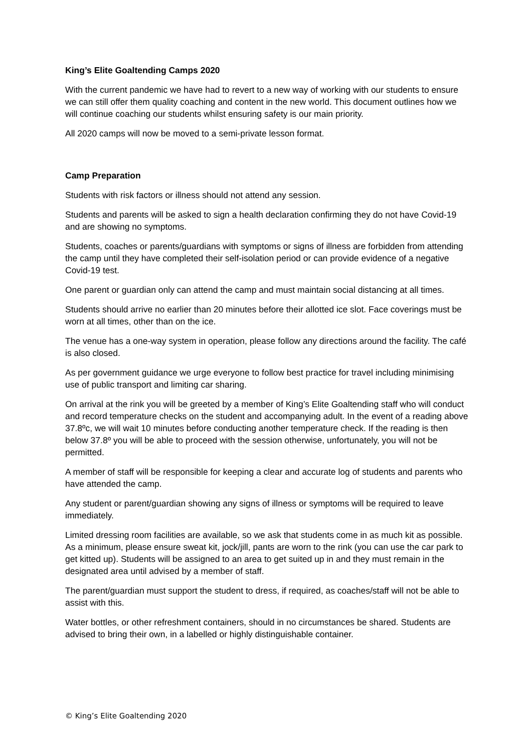King’s Elite Goaltending Camps 2020
With the current pandemic we have had to revert to a new way of working with our students to ensure we can still offer them quality coaching and content in the new world. This document outlines how we will continue coaching our students whilst ensuring safety is our main priority.
All 2020 camps will now be moved to a semi-private lesson format.
Camp Preparation
Students with risk factors or illness should not attend any session.
Students and parents will be asked to sign a health declaration confirming they do not have Covid-19 and are showing no symptoms.
Students, coaches or parents/guardians with symptoms or signs of illness are forbidden from attending the camp until they have completed their self-isolation period or can provide evidence of a negative Covid-19 test.
One parent or guardian only can attend the camp and must maintain social distancing at all times.
Students should arrive no earlier than 20 minutes before their allotted ice slot. Face coverings must be worn at all times, other than on the ice.
The venue has a one-way system in operation, please follow any directions around the facility. The café is also closed.
As per government guidance we urge everyone to follow best practice for travel including minimising use of public transport and limiting car sharing.
On arrival at the rink you will be greeted by a member of King’s Elite Goaltending staff who will conduct and record temperature checks on the student and accompanying adult. In the event of a reading above 37.8ºc, we will wait 10 minutes before conducting another temperature check. If the reading is then below 37.8º you will be able to proceed with the session otherwise, unfortunately, you will not be permitted.
A member of staff will be responsible for keeping a clear and accurate log of students and parents who have attended the camp.
Any student or parent/guardian showing any signs of illness or symptoms will be required to leave immediately.
Limited dressing room facilities are available, so we ask that students come in as much kit as possible. As a minimum, please ensure sweat kit, jock/jill, pants are worn to the rink (you can use the car park to get kitted up). Students will be assigned to an area to get suited up in and they must remain in the designated area until advised by a member of staff.
The parent/guardian must support the student to dress, if required, as coaches/staff will not be able to assist with this.
Water bottles, or other refreshment containers, should in no circumstances be shared. Students are advised to bring their own, in a labelled or highly distinguishable container.
© King’s Elite Goaltending 2020